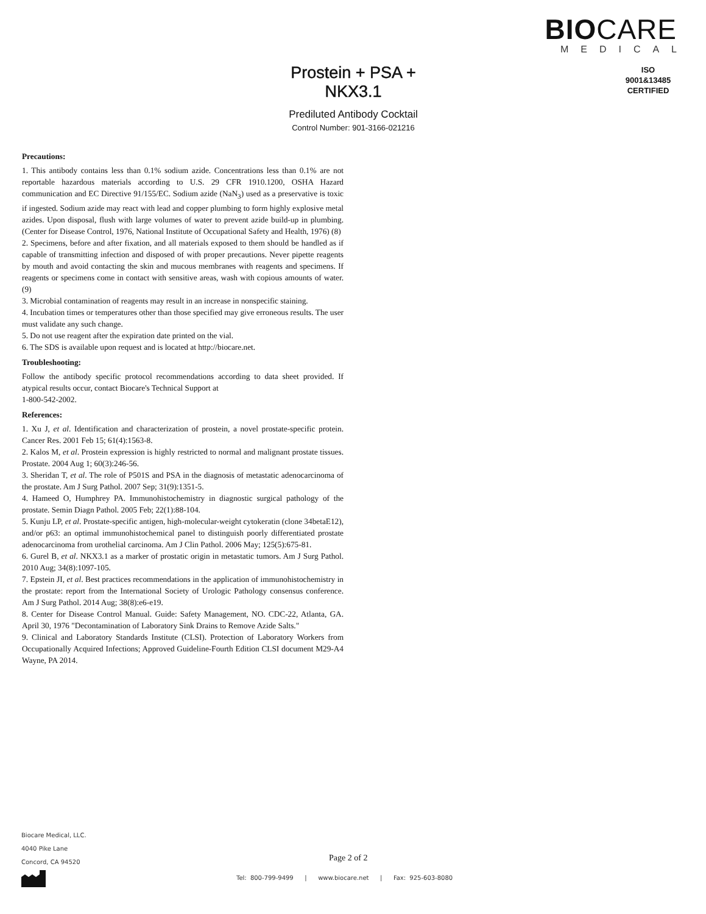BIOCARE
MEDICAL
ISO
9001&13485
CERTIFIED
Prostein + PSA + NKX3.1
Prediluted Antibody Cocktail
Control Number: 901-3166-021216
Precautions:
1. This antibody contains less than 0.1% sodium azide. Concentrations less than 0.1% are not reportable hazardous materials according to U.S. 29 CFR 1910.1200, OSHA Hazard communication and EC Directive 91/155/EC. Sodium azide (NaN<sub>3</sub>) used as a preservative is toxic if ingested. Sodium azide may react with lead and copper plumbing to form highly explosive metal azides. Upon disposal, flush with large volumes of water to prevent azide build-up in plumbing. (Center for Disease Control, 1976, National Institute of Occupational Safety and Health, 1976) (8)
2. Specimens, before and after fixation, and all materials exposed to them should be handled as if capable of transmitting infection and disposed of with proper precautions. Never pipette reagents by mouth and avoid contacting the skin and mucous membranes with reagents and specimens. If reagents or specimens come in contact with sensitive areas, wash with copious amounts of water. (9)
3. Microbial contamination of reagents may result in an increase in nonspecific staining.
4. Incubation times or temperatures other than those specified may give erroneous results. The user must validate any such change.
5. Do not use reagent after the expiration date printed on the vial.
6. The SDS is available upon request and is located at http://biocare.net.
Troubleshooting:
Follow the antibody specific protocol recommendations according to data sheet provided. If atypical results occur, contact Biocare's Technical Support at
1-800-542-2002.
References:
1. Xu J, et al. Identification and characterization of prostein, a novel prostate-specific protein. Cancer Res. 2001 Feb 15; 61(4):1563-8.
2. Kalos M, et al. Prostein expression is highly restricted to normal and malignant prostate tissues. Prostate. 2004 Aug 1; 60(3):246-56.
3. Sheridan T, et al. The role of P501S and PSA in the diagnosis of metastatic adenocarcinoma of the prostate. Am J Surg Pathol. 2007 Sep; 31(9):1351-5.
4. Hameed O, Humphrey PA. Immunohistochemistry in diagnostic surgical pathology of the prostate. Semin Diagn Pathol. 2005 Feb; 22(1):88-104.
5. Kunju LP, et al. Prostate-specific antigen, high-molecular-weight cytokeratin (clone 34betaE12), and/or p63: an optimal immunohistochemical panel to distinguish poorly differentiated prostate adenocarcinoma from urothelial carcinoma. Am J Clin Pathol. 2006 May; 125(5):675-81.
6. Gurel B, et al. NKX3.1 as a marker of prostatic origin in metastatic tumors. Am J Surg Pathol. 2010 Aug; 34(8):1097-105.
7. Epstein JI, et al. Best practices recommendations in the application of immunohistochemistry in the prostate: report from the International Society of Urologic Pathology consensus conference. Am J Surg Pathol. 2014 Aug; 38(8):e6-e19.
8. Center for Disease Control Manual. Guide: Safety Management, NO. CDC-22, Atlanta, GA. April 30, 1976 "Decontamination of Laboratory Sink Drains to Remove Azide Salts."
9. Clinical and Laboratory Standards Institute (CLSI). Protection of Laboratory Workers from Occupationally Acquired Infections; Approved Guideline-Fourth Edition CLSI document M29-A4 Wayne, PA 2014.
Biocare Medical, LLC.
4040 Pike Lane
Concord, CA 94520
Page 2 of 2
Tel: 800-799-9499 | www.biocare.net | Fax: 925-603-8080